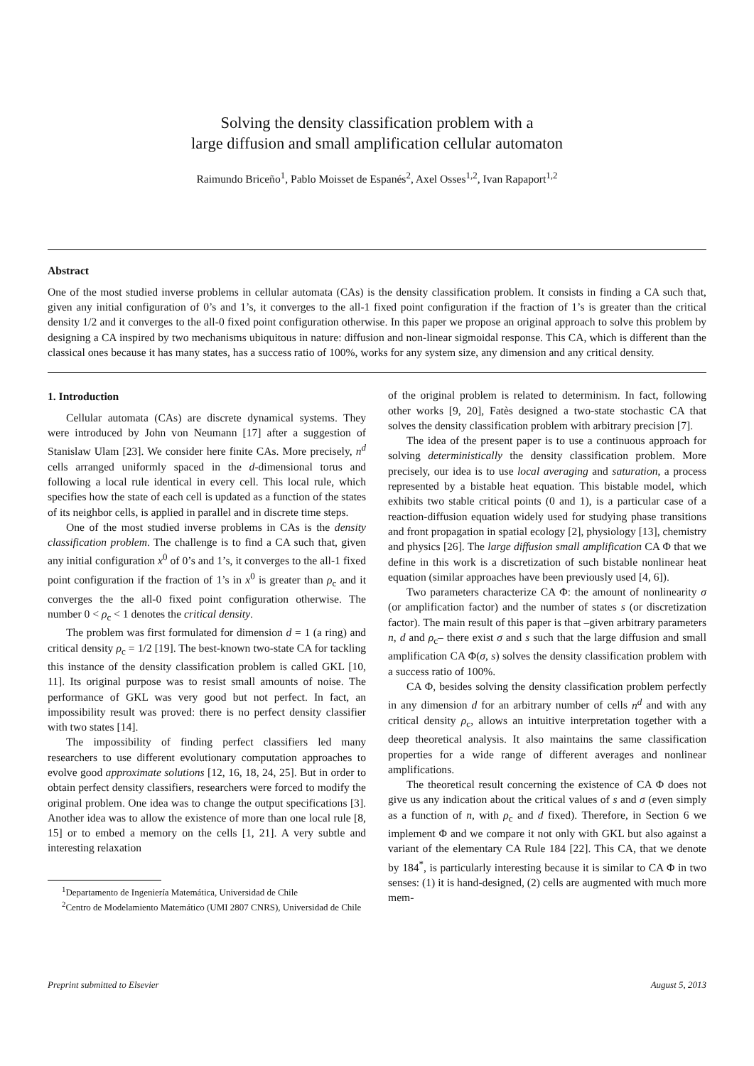Solving the density classification problem with a
large diffusion and small amplification cellular automaton
Raimundo Briceño<sup>1</sup>, Pablo Moisset de Espanés<sup>2</sup>, Axel Osses<sup>1,2</sup>, Ivan Rapaport<sup>1,2</sup>
Abstract
One of the most studied inverse problems in cellular automata (CAs) is the density classification problem. It consists in finding a CA such that, given any initial configuration of 0’s and 1’s, it converges to the all-1 fixed point configuration if the fraction of 1’s is greater than the critical density 1/2 and it converges to the all-0 fixed point configuration otherwise. In this paper we propose an original approach to solve this problem by designing a CA inspired by two mechanisms ubiquitous in nature: diffusion and non-linear sigmoidal response. This CA, which is different than the classical ones because it has many states, has a success ratio of 100%, works for any system size, any dimension and any critical density.
1. Introduction
Cellular automata (CAs) are discrete dynamical systems. They were introduced by John von Neumann [17] after a suggestion of Stanislaw Ulam [23]. We consider here finite CAs. More precisely, n<sup>d</sup> cells arranged uniformly spaced in the d-dimensional torus and following a local rule identical in every cell. This local rule, which specifies how the state of each cell is updated as a function of the states of its neighbor cells, is applied in parallel and in discrete time steps.
One of the most studied inverse problems in CAs is the density classification problem. The challenge is to find a CA such that, given any initial configuration x<sup>0</sup> of 0’s and 1’s, it converges to the all-1 fixed point configuration if the fraction of 1’s in x<sup>0</sup> is greater than ρ<sub>c</sub> and it converges the the all-0 fixed point configuration otherwise. The number 0 < ρ<sub>c</sub> < 1 denotes the critical density.
The problem was first formulated for dimension d = 1 (a ring) and critical density ρ<sub>c</sub> = 1/2 [19]. The best-known two-state CA for tackling this instance of the density classification problem is called GKL [10, 11]. Its original purpose was to resist small amounts of noise. The performance of GKL was very good but not perfect. In fact, an impossibility result was proved: there is no perfect density classifier with two states [14].
The impossibility of finding perfect classifiers led many researchers to use different evolutionary computation approaches to evolve good approximate solutions [12, 16, 18, 24, 25]. But in order to obtain perfect density classifiers, researchers were forced to modify the original problem. One idea was to change the output specifications [3]. Another idea was to allow the existence of more than one local rule [8, 15] or to embed a memory on the cells [1, 21]. A very subtle and interesting relaxation
<sup>1</sup> Departamento de Ingeniería Matemática, Universidad de Chile
<sup>2</sup> Centro de Modelamiento Matemático (UMI 2807 CNRS), Universidad de Chile
of the original problem is related to determinism. In fact, following other works [9, 20], Fatès designed a two-state stochastic CA that solves the density classification problem with arbitrary precision [7].
The idea of the present paper is to use a continuous approach for solving deterministically the density classification problem. More precisely, our idea is to use local averaging and saturation, a process represented by a bistable heat equation. This bistable model, which exhibits two stable critical points (0 and 1), is a particular case of a reaction-diffusion equation widely used for studying phase transitions and front propagation in spatial ecology [2], physiology [13], chemistry and physics [26]. The large diffusion small amplification CA Φ that we define in this work is a discretization of such bistable nonlinear heat equation (similar approaches have been previously used [4, 6]).
Two parameters characterize CA Φ: the amount of nonlinearity σ (or amplification factor) and the number of states s (or discretization factor). The main result of this paper is that –given arbitrary parameters n, d and ρ<sub>c</sub>– there exist σ and s such that the large diffusion and small amplification CA Φ(σ, s) solves the density classification problem with a success ratio of 100%.
CA Φ, besides solving the density classification problem perfectly in any dimension d for an arbitrary number of cells n<sup>d</sup> and with any critical density ρ<sub>c</sub>, allows an intuitive interpretation together with a deep theoretical analysis. It also maintains the same classification properties for a wide range of different averages and nonlinear amplifications.
The theoretical result concerning the existence of CA Φ does not give us any indication about the critical values of s and σ (even simply as a function of n, with ρ<sub>c</sub> and d fixed). Therefore, in Section 6 we implement Φ and we compare it not only with GKL but also against a variant of the elementary CA Rule 184 [22]. This CA, that we denote by 184<sup>*</sup>, is particularly interesting because it is similar to CA Φ in two senses: (1) it is hand-designed, (2) cells are augmented with much more mem-
Preprint submitted to Elsevier August 5, 2013